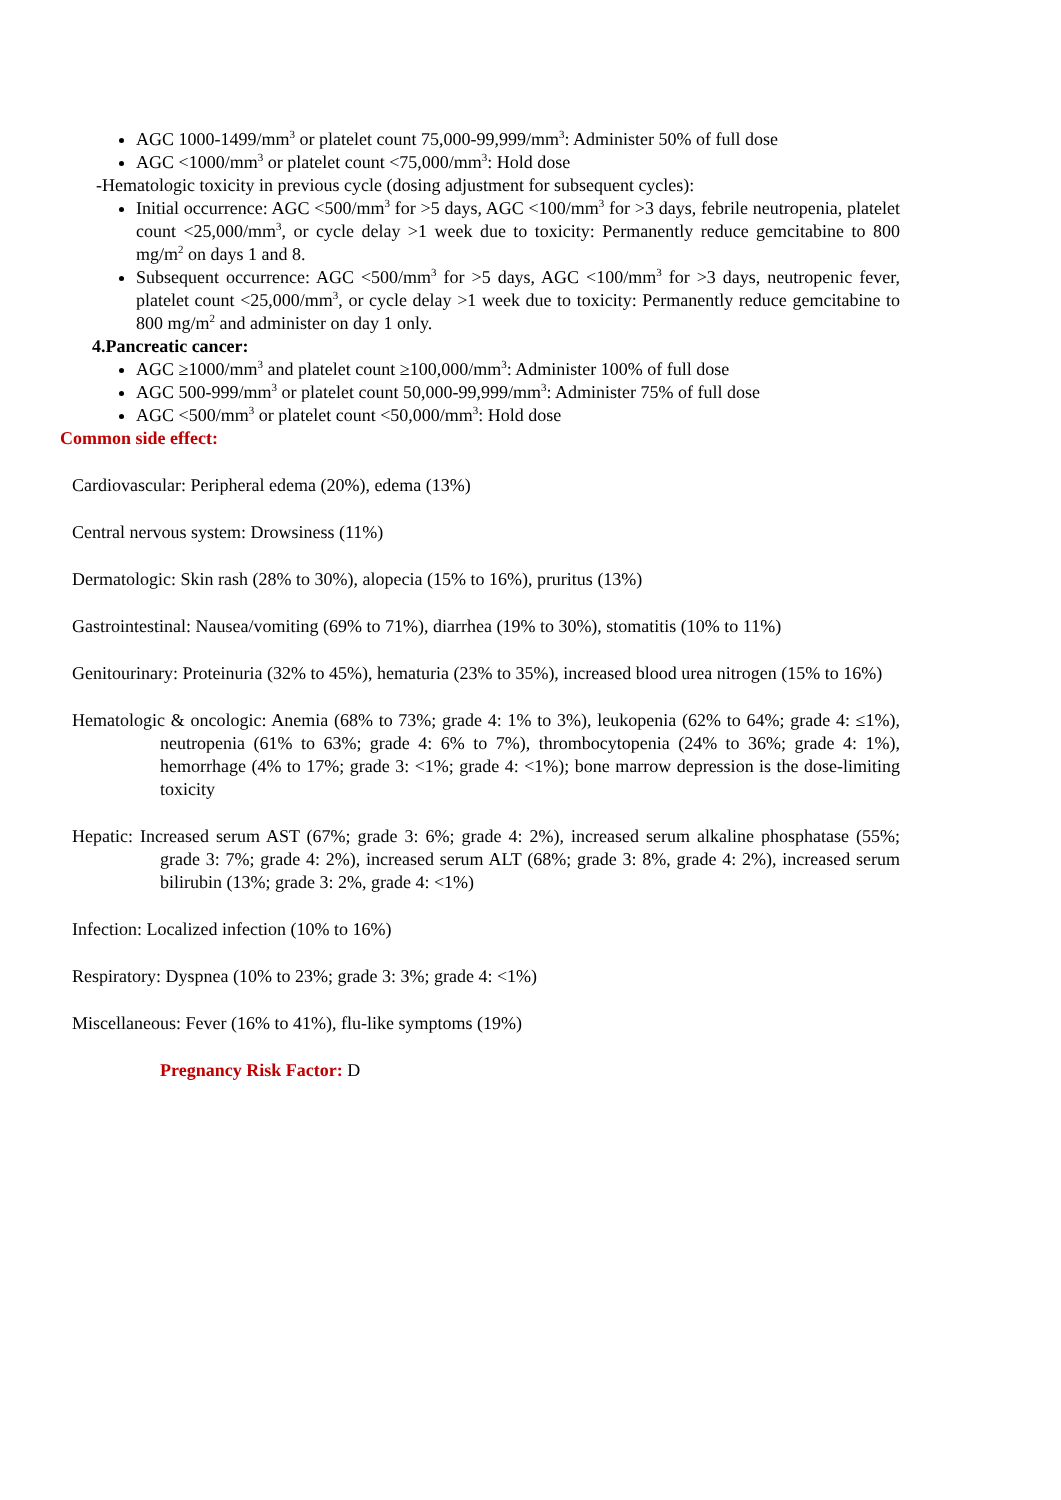AGC 1000-1499/mm<sup>3</sup> or platelet count 75,000-99,999/mm<sup>3</sup>: Administer 50% of full dose
AGC <1000/mm<sup>3</sup> or platelet count <75,000/mm<sup>3</sup>: Hold dose
-Hematologic toxicity in previous cycle (dosing adjustment for subsequent cycles):
Initial occurrence: AGC <500/mm<sup>3</sup> for >5 days, AGC <100/mm<sup>3</sup> for >3 days, febrile neutropenia, platelet count <25,000/mm<sup>3</sup>, or cycle delay >1 week due to toxicity: Permanently reduce gemcitabine to 800 mg/m<sup>2</sup> on days 1 and 8.
Subsequent occurrence: AGC <500/mm<sup>3</sup> for >5 days, AGC <100/mm<sup>3</sup> for >3 days, neutropenic fever, platelet count <25,000/mm<sup>3</sup>, or cycle delay >1 week due to toxicity: Permanently reduce gemcitabine to 800 mg/m<sup>2</sup> and administer on day 1 only.
4.Pancreatic cancer:
AGC ≥1000/mm<sup>3</sup> and platelet count ≥100,000/mm<sup>3</sup>: Administer 100% of full dose
AGC 500-999/mm<sup>3</sup> or platelet count 50,000-99,999/mm<sup>3</sup>: Administer 75% of full dose
AGC <500/mm<sup>3</sup> or platelet count <50,000/mm<sup>3</sup>: Hold dose
Common side effect:
Cardiovascular: Peripheral edema (20%), edema (13%)
Central nervous system: Drowsiness (11%)
Dermatologic: Skin rash (28% to 30%), alopecia (15% to 16%), pruritus (13%)
Gastrointestinal: Nausea/vomiting (69% to 71%), diarrhea (19% to 30%), stomatitis (10% to 11%)
Genitourinary: Proteinuria (32% to 45%), hematuria (23% to 35%), increased blood urea nitrogen (15% to 16%)
Hematologic & oncologic: Anemia (68% to 73%; grade 4: 1% to 3%), leukopenia (62% to 64%; grade 4: ≤1%), neutropenia (61% to 63%; grade 4: 6% to 7%), thrombocytopenia (24% to 36%; grade 4: 1%), hemorrhage (4% to 17%; grade 3: <1%; grade 4: <1%); bone marrow depression is the dose-limiting toxicity
Hepatic: Increased serum AST (67%; grade 3: 6%; grade 4: 2%), increased serum alkaline phosphatase (55%; grade 3: 7%; grade 4: 2%), increased serum ALT (68%; grade 3: 8%, grade 4: 2%), increased serum bilirubin (13%; grade 3: 2%, grade 4: <1%)
Infection: Localized infection (10% to 16%)
Respiratory: Dyspnea (10% to 23%; grade 3: 3%; grade 4: <1%)
Miscellaneous: Fever (16% to 41%), flu-like symptoms (19%)
Pregnancy Risk Factor: D